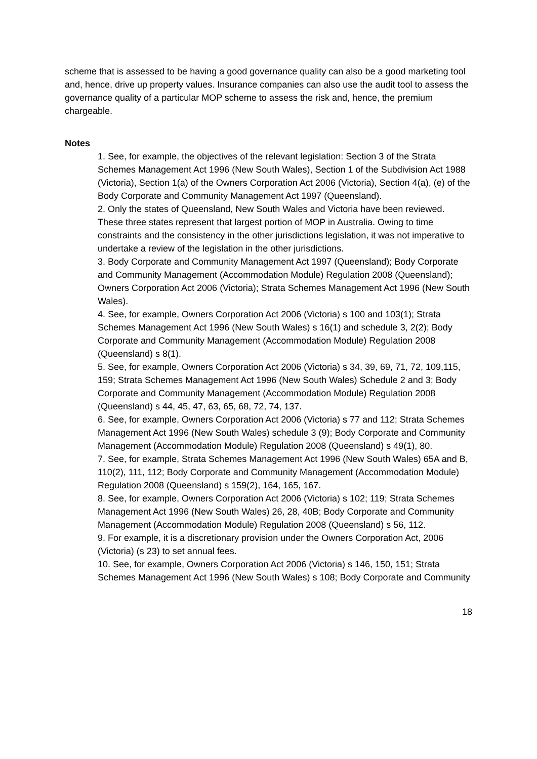scheme that is assessed to be having a good governance quality can also be a good marketing tool and, hence, drive up property values. Insurance companies can also use the audit tool to assess the governance quality of a particular MOP scheme to assess the risk and, hence, the premium chargeable.
Notes
1. See, for example, the objectives of the relevant legislation: Section 3 of the Strata Schemes Management Act 1996 (New South Wales), Section 1 of the Subdivision Act 1988 (Victoria), Section 1(a) of the Owners Corporation Act 2006 (Victoria), Section 4(a), (e) of the Body Corporate and Community Management Act 1997 (Queensland).
2. Only the states of Queensland, New South Wales and Victoria have been reviewed. These three states represent that largest portion of MOP in Australia. Owing to time constraints and the consistency in the other jurisdictions legislation, it was not imperative to undertake a review of the legislation in the other jurisdictions.
3. Body Corporate and Community Management Act 1997 (Queensland); Body Corporate and Community Management (Accommodation Module) Regulation 2008 (Queensland); Owners Corporation Act 2006 (Victoria); Strata Schemes Management Act 1996 (New South Wales).
4. See, for example, Owners Corporation Act 2006 (Victoria) s 100 and 103(1); Strata Schemes Management Act 1996 (New South Wales) s 16(1) and schedule 3, 2(2); Body Corporate and Community Management (Accommodation Module) Regulation 2008 (Queensland) s 8(1).
5. See, for example, Owners Corporation Act 2006 (Victoria) s 34, 39, 69, 71, 72, 109,115, 159; Strata Schemes Management Act 1996 (New South Wales) Schedule 2 and 3; Body Corporate and Community Management (Accommodation Module) Regulation 2008 (Queensland) s 44, 45, 47, 63, 65, 68, 72, 74, 137.
6. See, for example, Owners Corporation Act 2006 (Victoria) s 77 and 112; Strata Schemes
Management Act 1996 (New South Wales) schedule 3 (9); Body Corporate and Community
Management (Accommodation Module) Regulation 2008 (Queensland) s 49(1), 80.
7. See, for example, Strata Schemes Management Act 1996 (New South Wales) 65A and B,
110(2), 111, 112; Body Corporate and Community Management (Accommodation Module)
Regulation 2008 (Queensland) s 159(2), 164, 165, 167.
8. See, for example, Owners Corporation Act 2006 (Victoria) s 102; 119; Strata Schemes
Management Act 1996 (New South Wales) 26, 28, 40B; Body Corporate and Community
Management (Accommodation Module) Regulation 2008 (Queensland) s 56, 112.
9. For example, it is a discretionary provision under the Owners Corporation Act, 2006
(Victoria) (s 23) to set annual fees.
10. See, for example, Owners Corporation Act 2006 (Victoria) s 146, 150, 151; Strata Schemes Management Act 1996 (New South Wales) s 108; Body Corporate and Community
18